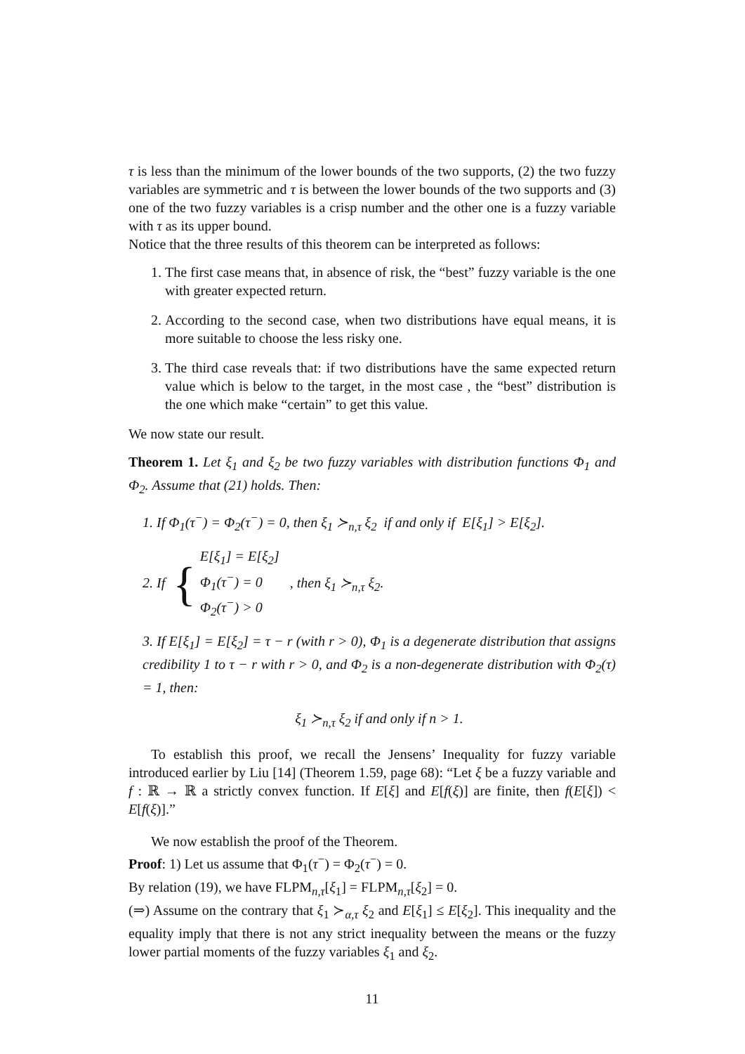τ is less than the minimum of the lower bounds of the two supports, (2) the two fuzzy variables are symmetric and τ is between the lower bounds of the two supports and (3) one of the two fuzzy variables is a crisp number and the other one is a fuzzy variable with τ as its upper bound.
Notice that the three results of this theorem can be interpreted as follows:
1. The first case means that, in absence of risk, the “best” fuzzy variable is the one with greater expected return.
2. According to the second case, when two distributions have equal means, it is more suitable to choose the less risky one.
3. The third case reveals that: if two distributions have the same expected return value which is below to the target, in the most case , the “best” distribution is the one which make “certain” to get this value.
We now state our result.
Theorem 1. Let ξ<sub>1</sub> and ξ<sub>2</sub> be two fuzzy variables with distribution functions Φ<sub>1</sub> and Φ<sub>2</sub>. Assume that (21) holds. Then:
1. If Φ<sub>1</sub>(τ<sup>−</sup>) = Φ<sub>2</sub>(τ<sup>−</sup>) = 0, then ξ<sub>1</sub> ≻<sub>n,τ</sub> ξ<sub>2</sub> if and only if E[ξ<sub>1</sub>] > E[ξ<sub>2</sub>].
2. If { E[ξ<sub>1</sub>] = E[ξ<sub>2</sub>]
Φ<sub>1</sub>(τ<sup>−</sup>) = 0
Φ<sub>2</sub>(τ<sup>−</sup>) > 0 , then ξ<sub>1</sub> ≻<sub>n,τ</sub> ξ<sub>2</sub>.
3. If E[ξ<sub>1</sub>] = E[ξ<sub>2</sub>] = τ − r (with r > 0), Φ<sub>1</sub> is a degenerate distribution that assigns credibility 1 to τ − r with r > 0, and Φ<sub>2</sub> is a non-degenerate distribution with Φ<sub>2</sub>(τ) = 1, then:
ξ<sub>1</sub> ≻<sub>n,τ</sub> ξ<sub>2</sub> if and only if n > 1.
To establish this proof, we recall the Jensens’ Inequality for fuzzy variable introduced earlier by Liu [14] (Theorem 1.59, page 68): “Let ξ be a fuzzy variable and f : ℝ → ℝ a strictly convex function. If E[ξ] and E[f(ξ)] are finite, then f(E[ξ]) < E[f(ξ)].”
We now establish the proof of the Theorem.
Proof: 1) Let us assume that Φ<sub>1</sub>(τ<sup>−</sup>) = Φ<sub>2</sub>(τ<sup>−</sup>) = 0.
By relation (19), we have FLPM<sub>n,τ</sub>[ξ<sub>1</sub>] = FLPM<sub>n,τ</sub>[ξ<sub>2</sub>] = 0.
(⇒) Assume on the contrary that ξ<sub>1</sub> ≻<sub>α,τ</sub> ξ<sub>2</sub> and E[ξ<sub>1</sub>] ≤ E[ξ<sub>2</sub>]. This inequality and the equality imply that there is not any strict inequality between the means or the fuzzy lower partial moments of the fuzzy variables ξ<sub>1</sub> and ξ<sub>2</sub>.
11